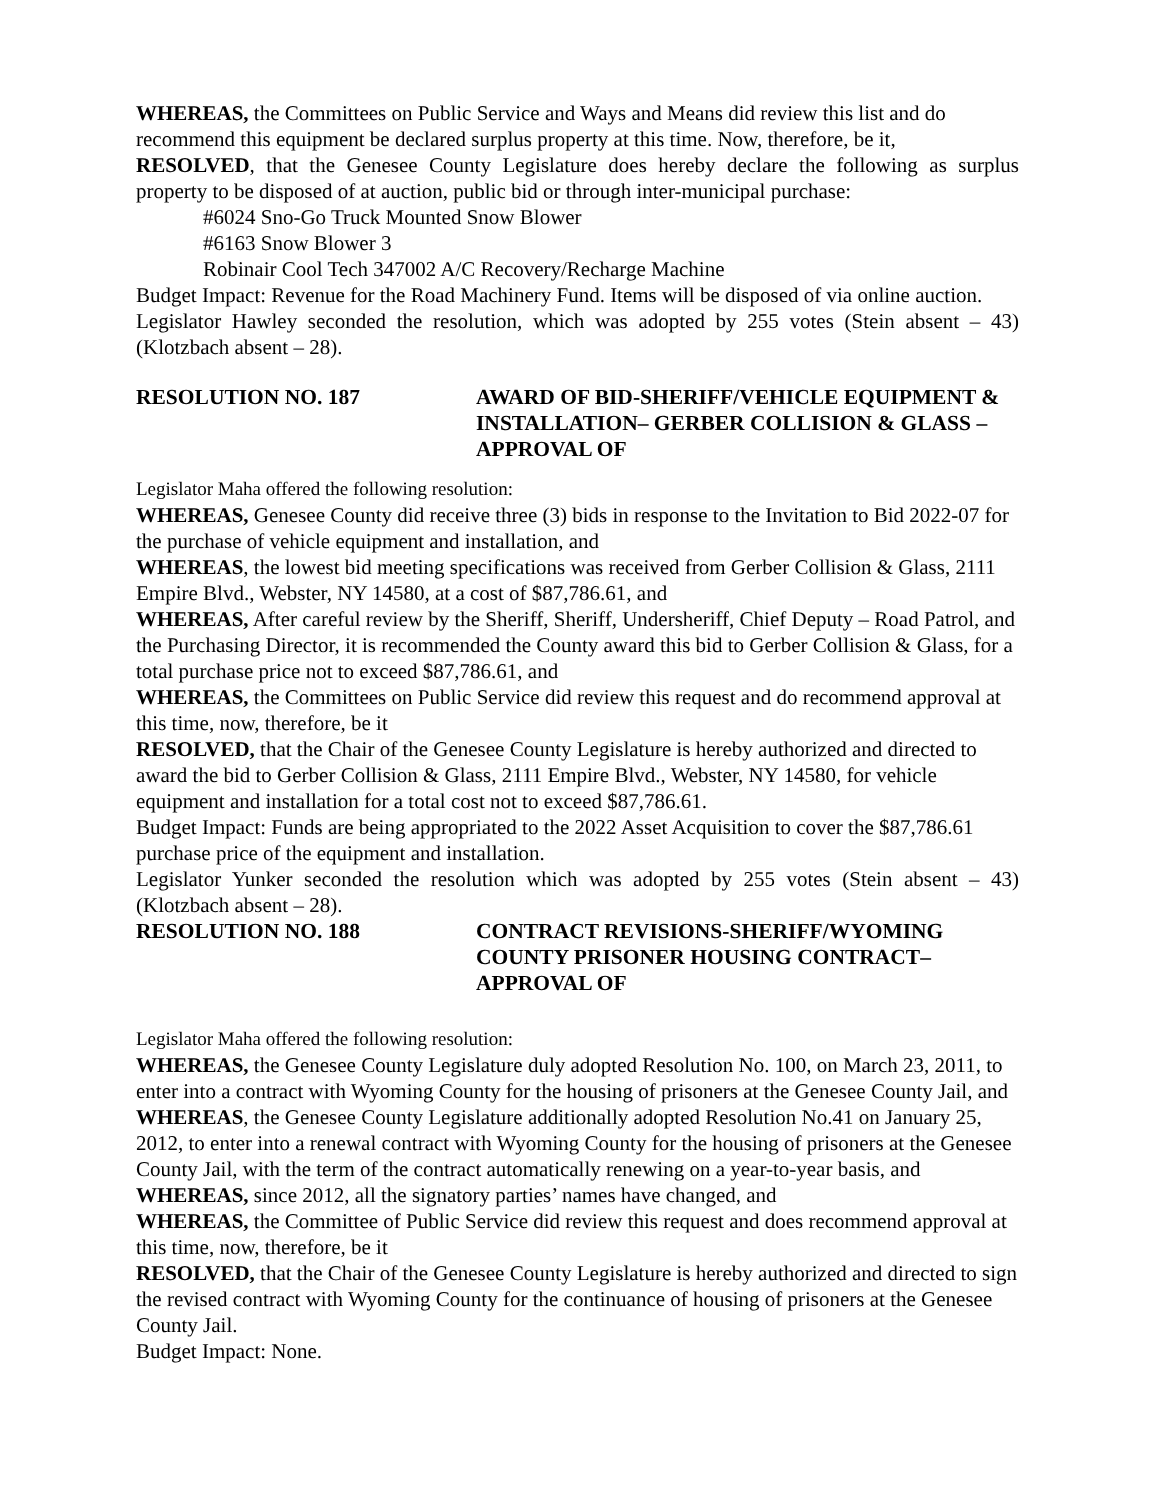WHEREAS, the Committees on Public Service and Ways and Means did review this list and do recommend this equipment be declared surplus property at this time. Now, therefore, be it,
RESOLVED, that the Genesee County Legislature does hereby declare the following as surplus property to be disposed of at auction, public bid or through inter-municipal purchase:
#6024 Sno-Go Truck Mounted Snow Blower
#6163 Snow Blower 3
Robinair Cool Tech 347002 A/C Recovery/Recharge Machine
Budget Impact: Revenue for the Road Machinery Fund. Items will be disposed of via online auction.
Legislator Hawley seconded the resolution, which was adopted by 255 votes (Stein absent – 43) (Klotzbach absent – 28).
RESOLUTION NO. 187 AWARD OF BID-SHERIFF/VEHICLE EQUIPMENT & INSTALLATION– GERBER COLLISION & GLASS – APPROVAL OF
Legislator Maha offered the following resolution:
WHEREAS, Genesee County did receive three (3) bids in response to the Invitation to Bid 2022-07 for the purchase of vehicle equipment and installation, and
WHEREAS, the lowest bid meeting specifications was received from Gerber Collision & Glass, 2111 Empire Blvd., Webster, NY 14580, at a cost of $87,786.61, and
WHEREAS, After careful review by the Sheriff, Sheriff, Undersheriff, Chief Deputy – Road Patrol, and the Purchasing Director, it is recommended the County award this bid to Gerber Collision & Glass, for a total purchase price not to exceed $87,786.61, and
WHEREAS, the Committees on Public Service did review this request and do recommend approval at this time, now, therefore, be it
RESOLVED, that the Chair of the Genesee County Legislature is hereby authorized and directed to award the bid to Gerber Collision & Glass, 2111 Empire Blvd., Webster, NY 14580, for vehicle equipment and installation for a total cost not to exceed $87,786.61.
Budget Impact: Funds are being appropriated to the 2022 Asset Acquisition to cover the $87,786.61 purchase price of the equipment and installation.
Legislator Yunker seconded the resolution which was adopted by 255 votes (Stein absent – 43) (Klotzbach absent – 28).
RESOLUTION NO. 188 CONTRACT REVISIONS-SHERIFF/WYOMING COUNTY PRISONER HOUSING CONTRACT– APPROVAL OF
Legislator Maha offered the following resolution:
WHEREAS, the Genesee County Legislature duly adopted Resolution No. 100, on March 23, 2011, to enter into a contract with Wyoming County for the housing of prisoners at the Genesee County Jail, and
WHEREAS, the Genesee County Legislature additionally adopted Resolution No.41 on January 25, 2012, to enter into a renewal contract with Wyoming County for the housing of prisoners at the Genesee County Jail, with the term of the contract automatically renewing on a year-to-year basis, and
WHEREAS, since 2012, all the signatory parties’ names have changed, and
WHEREAS, the Committee of Public Service did review this request and does recommend approval at this time, now, therefore, be it
RESOLVED, that the Chair of the Genesee County Legislature is hereby authorized and directed to sign the revised contract with Wyoming County for the continuance of housing of prisoners at the Genesee County Jail.
Budget Impact: None.